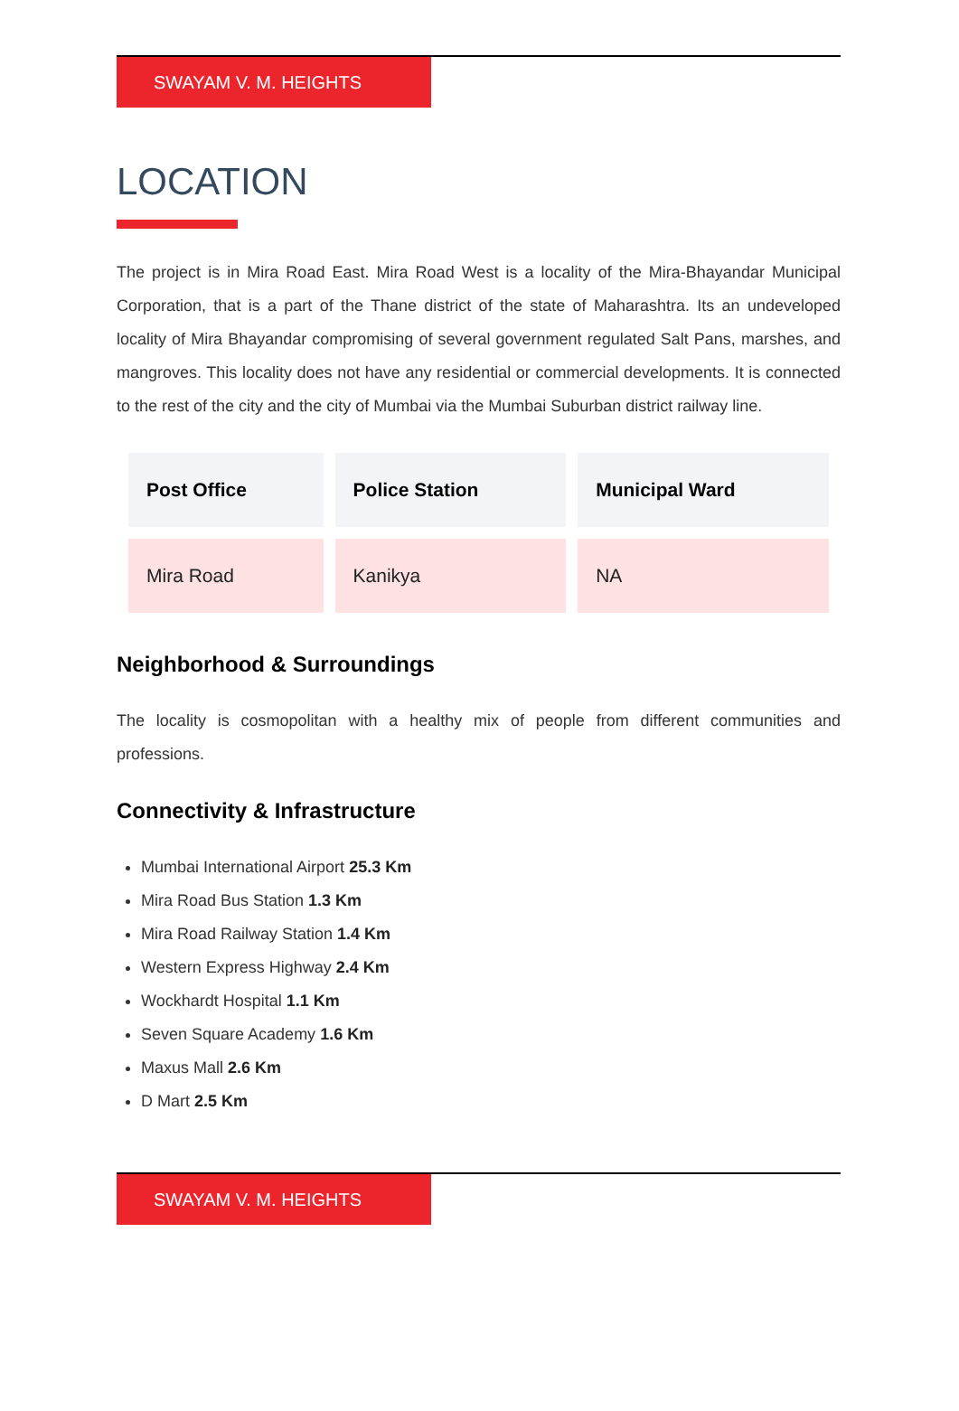SWAYAM V. M. HEIGHTS
LOCATION
The project is in Mira Road East. Mira Road West is a locality of the Mira-Bhayandar Municipal Corporation, that is a part of the Thane district of the state of Maharashtra. Its an undeveloped locality of Mira Bhayandar compromising of several government regulated Salt Pans, marshes, and mangroves. This locality does not have any residential or commercial developments. It is connected to the rest of the city and the city of Mumbai via the Mumbai Suburban district railway line.
| Post Office | Police Station | Municipal Ward |
| --- | --- | --- |
| Mira Road | Kanikya | NA |
Neighborhood & Surroundings
The locality is cosmopolitan with a healthy mix of people from different communities and professions.
Connectivity & Infrastructure
Mumbai International Airport 25.3 Km
Mira Road Bus Station 1.3 Km
Mira Road Railway Station 1.4 Km
Western Express Highway 2.4 Km
Wockhardt Hospital 1.1 Km
Seven Square Academy 1.6 Km
Maxus Mall 2.6 Km
D Mart 2.5 Km
SWAYAM V. M. HEIGHTS